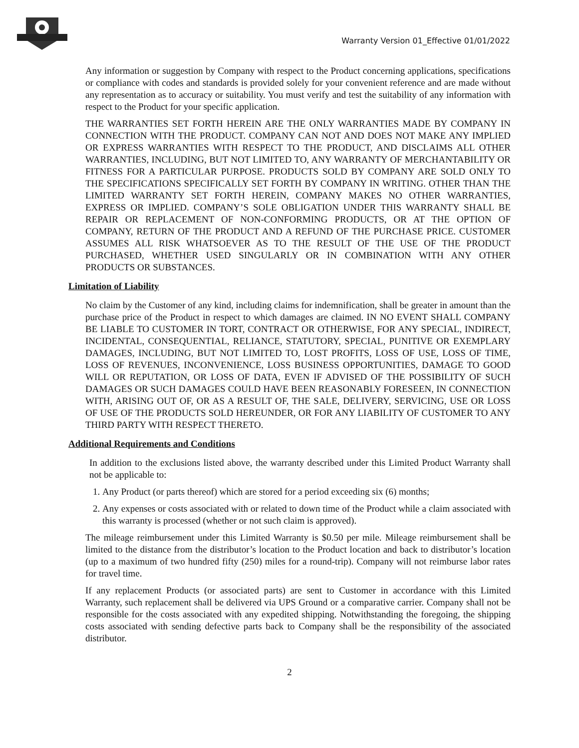Warranty Version 01_Effective 01/01/2022
Any information or suggestion by Company with respect to the Product concerning applications, specifications or compliance with codes and standards is provided solely for your convenient reference and are made without any representation as to accuracy or suitability. You must verify and test the suitability of any information with respect to the Product for your specific application.
THE WARRANTIES SET FORTH HEREIN ARE THE ONLY WARRANTIES MADE BY COMPANY IN CONNECTION WITH THE PRODUCT. COMPANY CAN NOT AND DOES NOT MAKE ANY IMPLIED OR EXPRESS WARRANTIES WITH RESPECT TO THE PRODUCT, AND DISCLAIMS ALL OTHER WARRANTIES, INCLUDING, BUT NOT LIMITED TO, ANY WARRANTY OF MERCHANTABILITY OR FITNESS FOR A PARTICULAR PURPOSE. PRODUCTS SOLD BY COMPANY ARE SOLD ONLY TO THE SPECIFICATIONS SPECIFICALLY SET FORTH BY COMPANY IN WRITING. OTHER THAN THE LIMITED WARRANTY SET FORTH HEREIN, COMPANY MAKES NO OTHER WARRANTIES, EXPRESS OR IMPLIED. COMPANY’S SOLE OBLIGATION UNDER THIS WARRANTY SHALL BE REPAIR OR REPLACEMENT OF NON-CONFORMING PRODUCTS, OR AT THE OPTION OF COMPANY, RETURN OF THE PRODUCT AND A REFUND OF THE PURCHASE PRICE. CUSTOMER ASSUMES ALL RISK WHATSOEVER AS TO THE RESULT OF THE USE OF THE PRODUCT PURCHASED, WHETHER USED SINGULARLY OR IN COMBINATION WITH ANY OTHER PRODUCTS OR SUBSTANCES.
Limitation of Liability
No claim by the Customer of any kind, including claims for indemnification, shall be greater in amount than the purchase price of the Product in respect to which damages are claimed. IN NO EVENT SHALL COMPANY BE LIABLE TO CUSTOMER IN TORT, CONTRACT OR OTHERWISE, FOR ANY SPECIAL, INDIRECT, INCIDENTAL, CONSEQUENTIAL, RELIANCE, STATUTORY, SPECIAL, PUNITIVE OR EXEMPLARY DAMAGES, INCLUDING, BUT NOT LIMITED TO, LOST PROFITS, LOSS OF USE, LOSS OF TIME, LOSS OF REVENUES, INCONVENIENCE, LOSS BUSINESS OPPORTUNITIES, DAMAGE TO GOOD WILL OR REPUTATION, OR LOSS OF DATA, EVEN IF ADVISED OF THE POSSIBILITY OF SUCH DAMAGES OR SUCH DAMAGES COULD HAVE BEEN REASONABLY FORESEEN, IN CONNECTION WITH, ARISING OUT OF, OR AS A RESULT OF, THE SALE, DELIVERY, SERVICING, USE OR LOSS OF USE OF THE PRODUCTS SOLD HEREUNDER, OR FOR ANY LIABILITY OF CUSTOMER TO ANY THIRD PARTY WITH RESPECT THERETO.
Additional Requirements and Conditions
In addition to the exclusions listed above, the warranty described under this Limited Product Warranty shall not be applicable to:
1. Any Product (or parts thereof) which are stored for a period exceeding six (6) months;
2. Any expenses or costs associated with or related to down time of the Product while a claim associated with this warranty is processed (whether or not such claim is approved).
The mileage reimbursement under this Limited Warranty is $0.50 per mile. Mileage reimbursement shall be limited to the distance from the distributor’s location to the Product location and back to distributor’s location (up to a maximum of two hundred fifty (250) miles for a round-trip). Company will not reimburse labor rates for travel time.
If any replacement Products (or associated parts) are sent to Customer in accordance with this Limited Warranty, such replacement shall be delivered via UPS Ground or a comparative carrier. Company shall not be responsible for the costs associated with any expedited shipping. Notwithstanding the foregoing, the shipping costs associated with sending defective parts back to Company shall be the responsibility of the associated distributor.
2